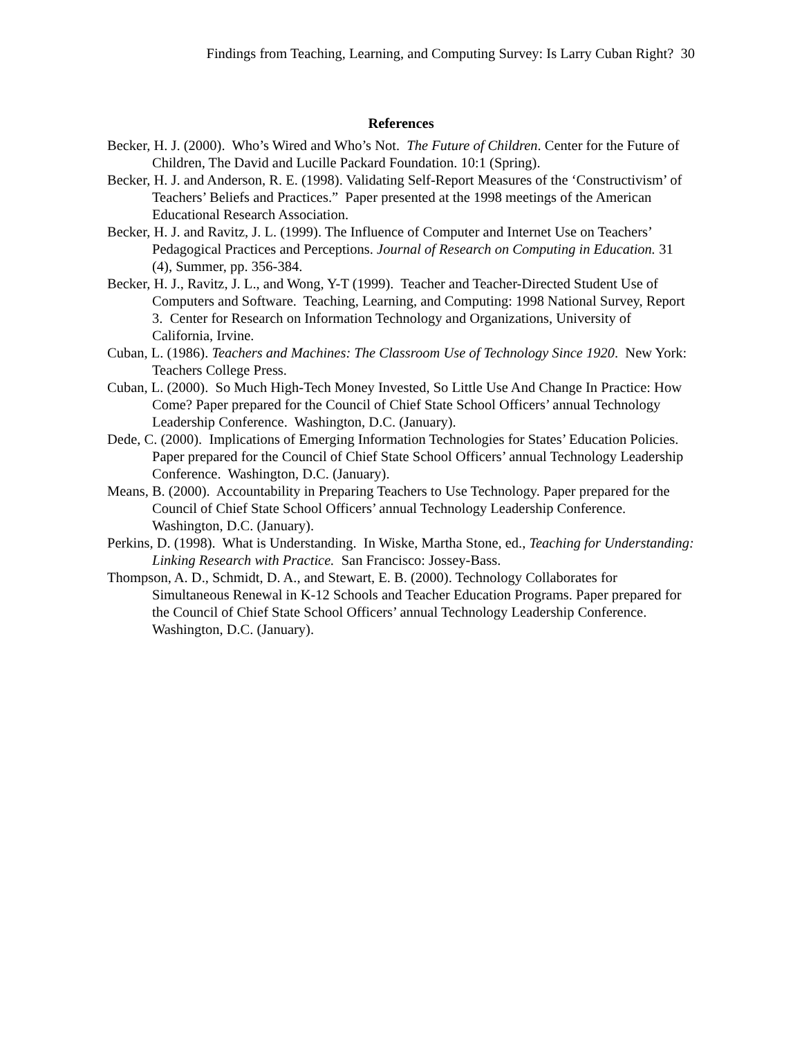Findings from Teaching, Learning, and Computing Survey: Is Larry Cuban Right? 30
References
Becker, H. J. (2000). Who’s Wired and Who’s Not. The Future of Children. Center for the Future of Children, The David and Lucille Packard Foundation. 10:1 (Spring).
Becker, H. J. and Anderson, R. E. (1998). Validating Self-Report Measures of the ‘Constructivism’ of Teachers’ Beliefs and Practices.” Paper presented at the 1998 meetings of the American Educational Research Association.
Becker, H. J. and Ravitz, J. L. (1999). The Influence of Computer and Internet Use on Teachers’ Pedagogical Practices and Perceptions. Journal of Research on Computing in Education. 31 (4), Summer, pp. 356-384.
Becker, H. J., Ravitz, J. L., and Wong, Y-T (1999). Teacher and Teacher-Directed Student Use of Computers and Software. Teaching, Learning, and Computing: 1998 National Survey, Report 3. Center for Research on Information Technology and Organizations, University of California, Irvine.
Cuban, L. (1986). Teachers and Machines: The Classroom Use of Technology Since 1920. New York: Teachers College Press.
Cuban, L. (2000). So Much High-Tech Money Invested, So Little Use And Change In Practice: How Come? Paper prepared for the Council of Chief State School Officers’ annual Technology Leadership Conference. Washington, D.C. (January).
Dede, C. (2000). Implications of Emerging Information Technologies for States’ Education Policies. Paper prepared for the Council of Chief State School Officers’ annual Technology Leadership Conference. Washington, D.C. (January).
Means, B. (2000). Accountability in Preparing Teachers to Use Technology. Paper prepared for the Council of Chief State School Officers’ annual Technology Leadership Conference. Washington, D.C. (January).
Perkins, D. (1998). What is Understanding. In Wiske, Martha Stone, ed., Teaching for Understanding: Linking Research with Practice. San Francisco: Jossey-Bass.
Thompson, A. D., Schmidt, D. A., and Stewart, E. B. (2000). Technology Collaborates for Simultaneous Renewal in K-12 Schools and Teacher Education Programs. Paper prepared for the Council of Chief State School Officers’ annual Technology Leadership Conference. Washington, D.C. (January).